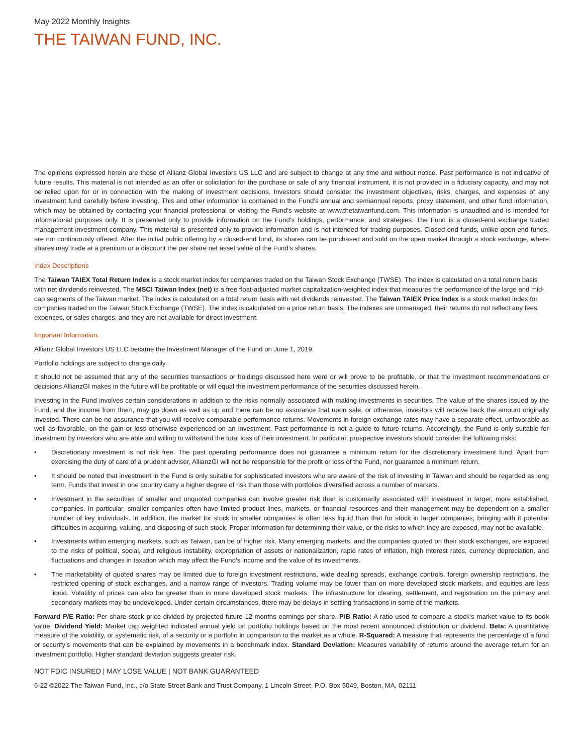May 2022 Monthly Insights
THE TAIWAN FUND, INC.
The opinions expressed herein are those of Allianz Global Investors US LLC and are subject to change at any time and without notice. Past performance is not indicative of future results. This material is not intended as an offer or solicitation for the purchase or sale of any financial instrument, it is not provided in a fiduciary capacity, and may not be relied upon for or in connection with the making of investment decisions. Investors should consider the investment objectives, risks, charges, and expenses of any investment fund carefully before investing. This and other information is contained in the Fund’s annual and semiannual reports, proxy statement, and other fund information, which may be obtained by contacting your financial professional or visiting the Fund’s website at www.thetaiwanfund.com. This information is unaudited and is intended for informational purposes only. It is presented only to provide information on the Fund’s holdings, performance, and strategies. The Fund is a closed-end exchange traded management investment company. This material is presented only to provide information and is not intended for trading purposes. Closed-end funds, unlike open-end funds, are not continuously offered. After the initial public offering by a closed-end fund, its shares can be purchased and sold on the open market through a stock exchange, where shares may trade at a premium or a discount the per share net asset value of the Fund’s shares.
Index Descriptions
The Taiwan TAIEX Total Return Index is a stock market index for companies traded on the Taiwan Stock Exchange (TWSE). The index is calculated on a total return basis with net dividends reinvested. The MSCI Taiwan Index (net) is a free float-adjusted market capitalization-weighted index that measures the performance of the large and mid-cap segments of the Taiwan market. The index is calculated on a total return basis with net dividends reinvested. The Taiwan TAIEX Price Index is a stock market index for companies traded on the Taiwan Stock Exchange (TWSE). The index is calculated on a price return basis. The indexes are unmanaged, their returns do not reflect any fees, expenses, or sales charges, and they are not available for direct investment.
Important Information:
Allianz Global Investors US LLC became the Investment Manager of the Fund on June 1, 2019.
Portfolio holdings are subject to change daily.
It should not be assumed that any of the securities transactions or holdings discussed here were or will prove to be profitable, or that the investment recommendations or decisions AllianzGI makes in the future will be profitable or will equal the investment performance of the securities discussed herein.
Investing in the Fund involves certain considerations in addition to the risks normally associated with making investments in securities. The value of the shares issued by the Fund, and the income from them, may go down as well as up and there can be no assurance that upon sale, or otherwise, investors will receive back the amount originally invested. There can be no assurance that you will receive comparable performance returns. Movements in foreign exchange rates may have a separate effect, unfavorable as well as favorable, on the gain or loss otherwise experienced on an investment. Past performance is not a guide to future returns. Accordingly, the Fund is only suitable for investment by investors who are able and willing to withstand the total loss of their investment. In particular, prospective investors should consider the following risks:
• Discretionary investment is not risk free. The past operating performance does not guarantee a minimum return for the discretionary investment fund. Apart from exercising the duty of care of a prudent adviser, AllianzGI will not be responsible for the profit or loss of the Fund, nor guarantee a minimum return.
• It should be noted that investment in the Fund is only suitable for sophisticated investors who are aware of the risk of investing in Taiwan and should be regarded as long term. Funds that invest in one country carry a higher degree of risk than those with portfolios diversified across a number of markets.
• Investment in the securities of smaller and unquoted companies can involve greater risk than is customarily associated with investment in larger, more established, companies. In particular, smaller companies often have limited product lines, markets, or financial resources and their management may be dependent on a smaller number of key individuals. In addition, the market for stock in smaller companies is often less liquid than that for stock in larger companies, bringing with it potential difficulties in acquiring, valuing, and disposing of such stock. Proper information for determining their value, or the risks to which they are exposed, may not be available.
• Investments within emerging markets, such as Taiwan, can be of higher risk. Many emerging markets, and the companies quoted on their stock exchanges, are exposed to the risks of political, social, and religious instability, expropriation of assets or nationalization, rapid rates of inflation, high interest rates, currency depreciation, and fluctuations and changes in taxation which may affect the Fund’s income and the value of its investments.
• The marketability of quoted shares may be limited due to foreign investment restrictions, wide dealing spreads, exchange controls, foreign ownership restrictions, the restricted opening of stock exchanges, and a narrow range of investors. Trading volume may be lower than on more developed stock markets, and equities are less liquid. Volatility of prices can also be greater than in more developed stock markets. The infrastructure for clearing, settlement, and registration on the primary and secondary markets may be undeveloped. Under certain circumstances, there may be delays in settling transactions in some of the markets.
Forward P/E Ratio: Per share stock price divided by projected future 12-months earnings per share. P/B Ratio: A ratio used to compare a stock’s market value to its book value. Dividend Yield: Market cap weighted indicated annual yield on portfolio holdings based on the most recent announced distribution or dividend. Beta: A quantitative measure of the volatility, or systematic risk, of a security or a portfolio in comparison to the market as a whole. R-Squared: A measure that represents the percentage of a fund or security’s movements that can be explained by movements in a benchmark index. Standard Deviation: Measures variability of returns around the average return for an investment portfolio. Higher standard deviation suggests greater risk.
NOT FDIC INSURED | MAY LOSE VALUE | NOT BANK GUARANTEED
6-22 ©2022 The Taiwan Fund, Inc., c/o State Street Bank and Trust Company, 1 Lincoln Street, P.O. Box 5049, Boston, MA, 02111